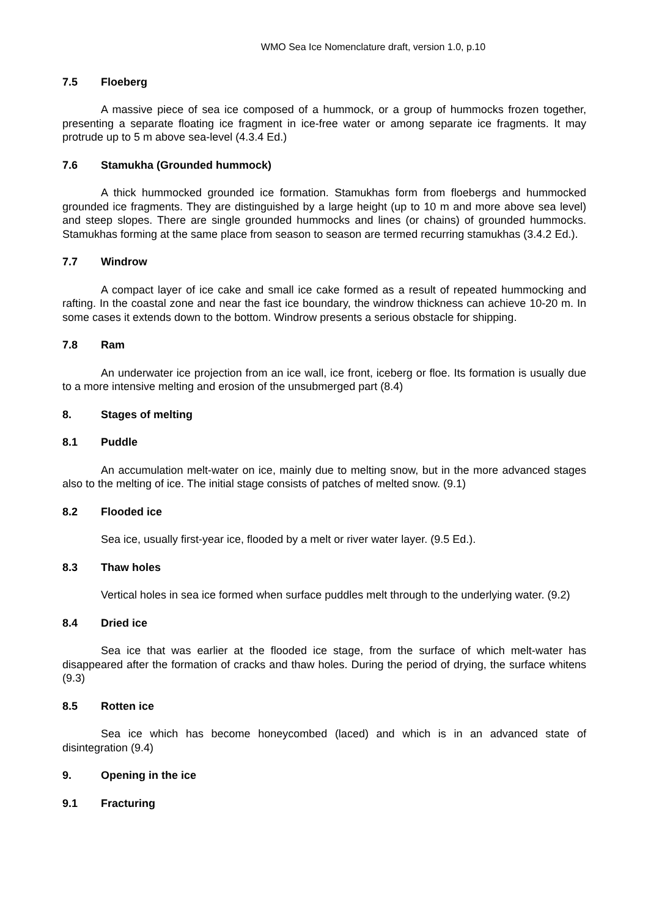WMO Sea Ice Nomenclature draft, version 1.0, p.10
7.5 Floeberg
A massive piece of sea ice composed of a hummock, or a group of hummocks frozen together, presenting a separate floating ice fragment in ice-free water or among separate ice fragments. It may protrude up to 5 m above sea-level (4.3.4 Ed.)
7.6 Stamukha (Grounded hummock)
A thick hummocked grounded ice formation. Stamukhas form from floebergs and hummocked grounded ice fragments. They are distinguished by a large height (up to 10 m and more above sea level) and steep slopes. There are single grounded hummocks and lines (or chains) of grounded hummocks. Stamukhas forming at the same place from season to season are termed recurring stamukhas (3.4.2 Ed.).
7.7 Windrow
A compact layer of ice cake and small ice cake formed as a result of repeated hummocking and rafting. In the coastal zone and near the fast ice boundary, the windrow thickness can achieve 10-20 m. In some cases it extends down to the bottom. Windrow presents a serious obstacle for shipping.
7.8 Ram
An underwater ice projection from an ice wall, ice front, iceberg or floe. Its formation is usually due to a more intensive melting and erosion of the unsubmerged part (8.4)
8. Stages of melting
8.1 Puddle
An accumulation melt-water on ice, mainly due to melting snow, but in the more advanced stages also to the melting of ice. The initial stage consists of patches of melted snow. (9.1)
8.2 Flooded ice
Sea ice, usually first-year ice, flooded by a melt or river water layer. (9.5 Ed.).
8.3 Thaw holes
Vertical holes in sea ice formed when surface puddles melt through to the underlying water. (9.2)
8.4 Dried ice
Sea ice that was earlier at the flooded ice stage, from the surface of which melt-water has disappeared after the formation of cracks and thaw holes. During the period of drying, the surface whitens (9.3)
8.5 Rotten ice
Sea ice which has become honeycombed (laced) and which is in an advanced state of disintegration (9.4)
9. Opening in the ice
9.1 Fracturing